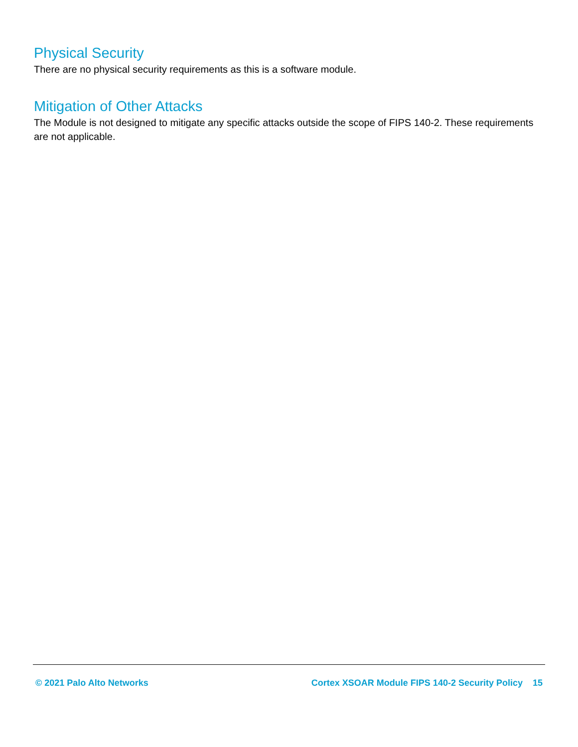Physical Security
There are no physical security requirements as this is a software module.
Mitigation of Other Attacks
The Module is not designed to mitigate any specific attacks outside the scope of FIPS 140-2. These requirements are not applicable.
© 2021 Palo Alto Networks Cortex XSOAR Module FIPS 140-2 Security Policy 15